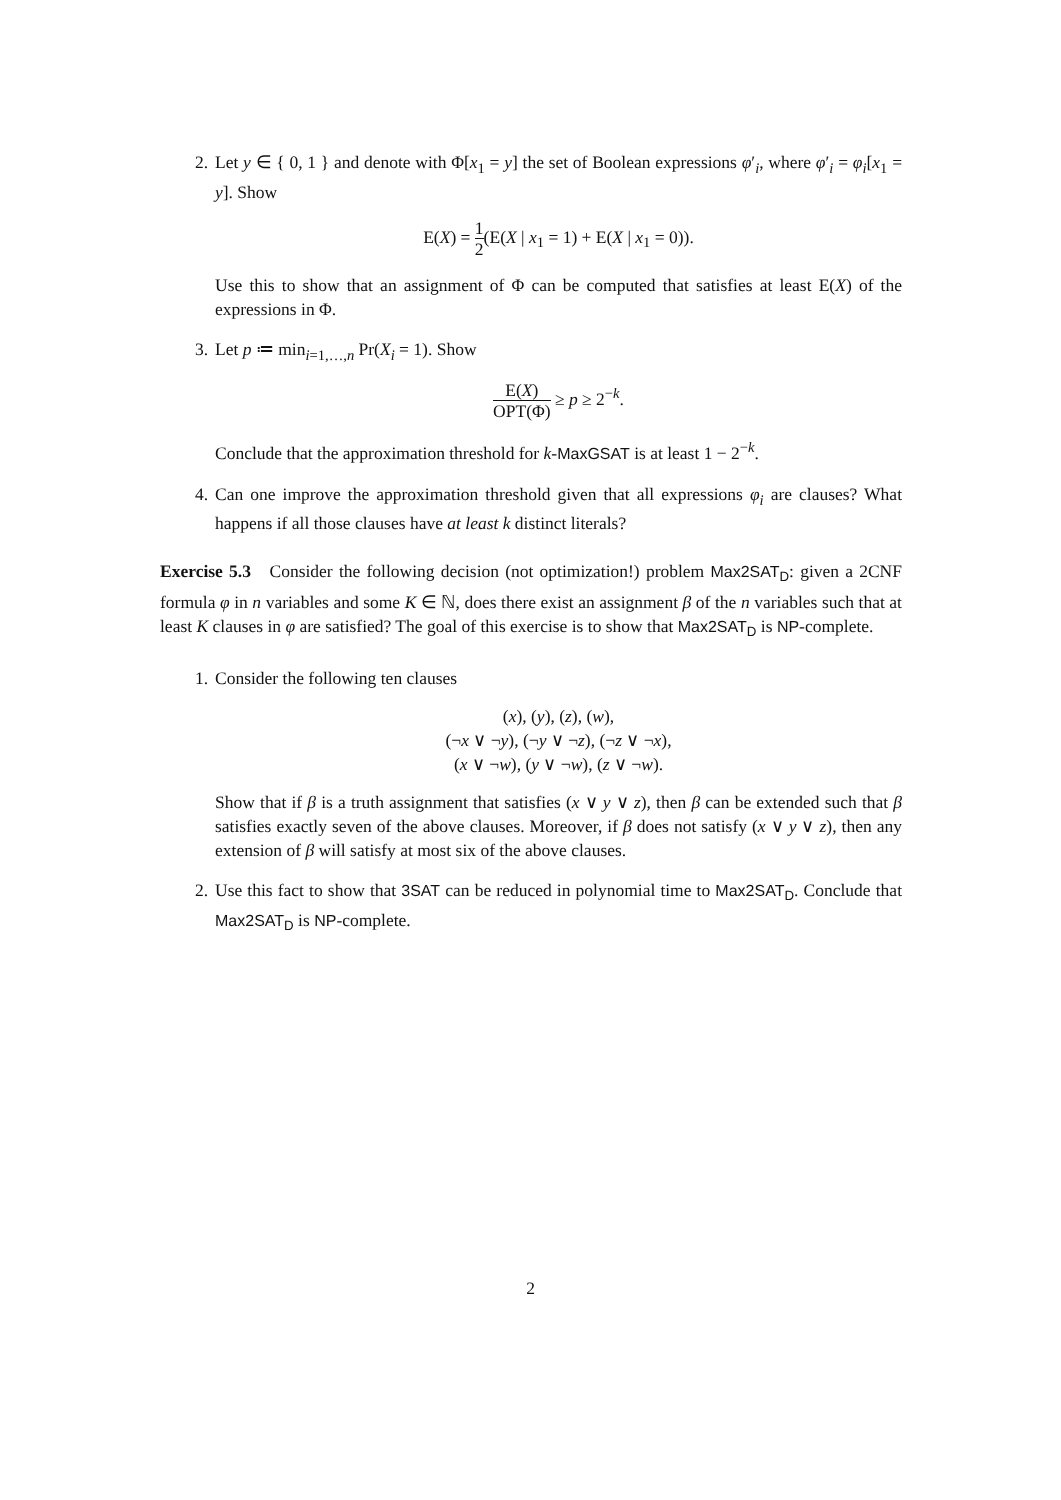2. Let y ∈ { 0, 1 } and denote with Φ[x<sub>1</sub> = y] the set of Boolean expressions φ′<sub>i</sub>, where φ′<sub>i</sub> = φ<sub>i</sub>[x<sub>1</sub> = y]. Show
E(X) = 1 2(E(X | x<sub>1</sub> = 1) + E(X | x<sub>1</sub> = 0)).
Use this to show that an assignment of Φ can be computed that satisfies at least E(X) of the expressions in Φ.
3. Let p ≔ min<sub>i=1,…,n</sub> Pr(X<sub>i</sub> = 1). Show
E(X) OPT(Φ) ≥ p ≥ 2<sup>−k</sup>.
Conclude that the approximation threshold for k-MaxGSAT is at least 1 − 2<sup>−k</sup>.
4. Can one improve the approximation threshold given that all expressions φ<sub>i</sub> are clauses? What happens if all those clauses have at least k distinct literals?
Exercise 5.3 Consider the following decision (not optimization!) problem Max2SAT<sub>D</sub>: given a 2CNF formula φ in n variables and some K ∈ ℕ, does there exist an assignment β of the n variables such that at least K clauses in φ are satisfied? The goal of this exercise is to show that Max2SAT<sub>D</sub> is NP-complete.
1. Consider the following ten clauses
(x), (y), (z), (w),
(¬x ∨ ¬y), (¬y ∨ ¬z), (¬z ∨ ¬x),
(x ∨ ¬w), (y ∨ ¬w), (z ∨ ¬w).
Show that if β is a truth assignment that satisfies (x ∨ y ∨ z), then β can be extended such that β satisfies exactly seven of the above clauses. Moreover, if β does not satisfy (x ∨ y ∨ z), then any extension of β will satisfy at most six of the above clauses.
2. Use this fact to show that 3SAT can be reduced in polynomial time to Max2SAT<sub>D</sub>. Conclude that Max2SAT<sub>D</sub> is NP-complete.
2